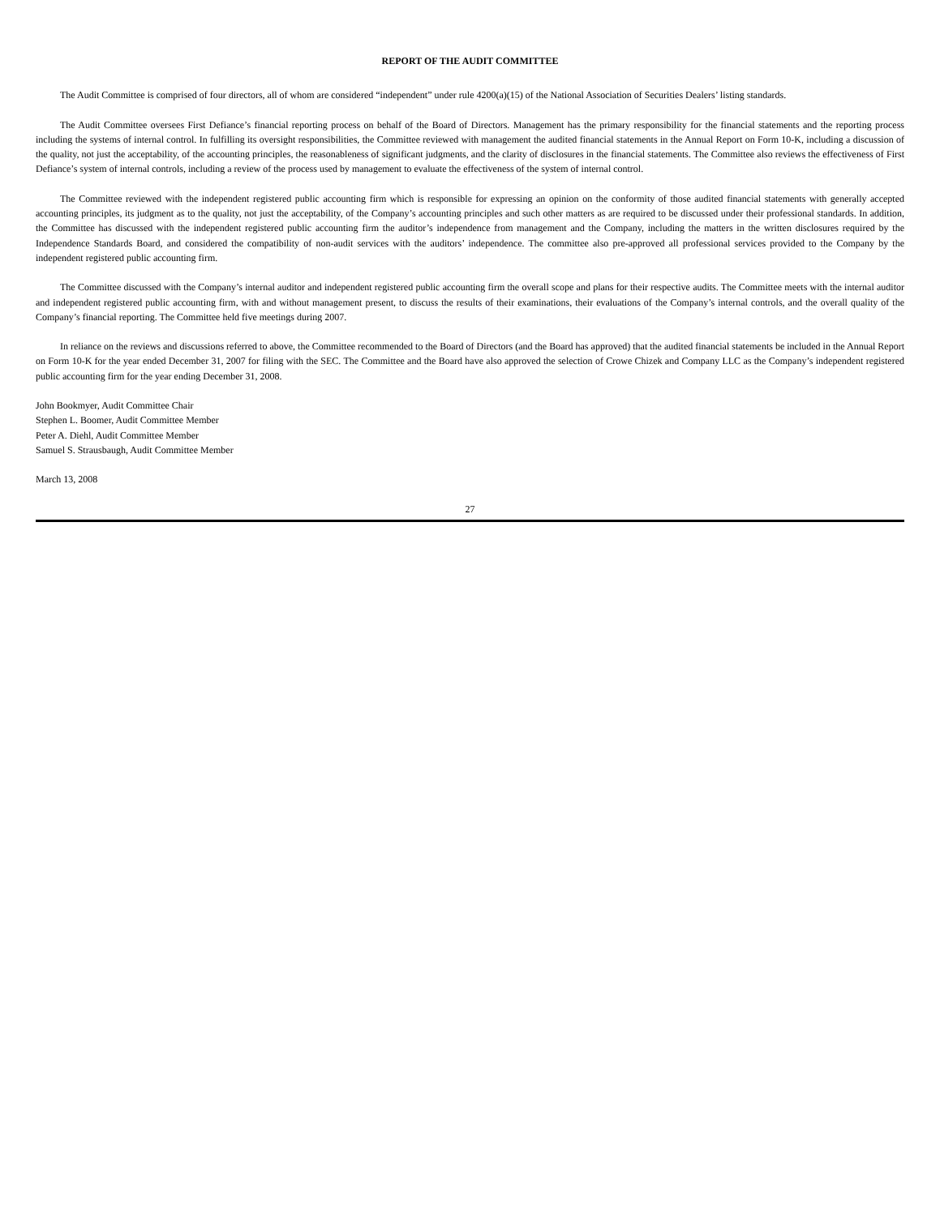REPORT OF THE AUDIT COMMITTEE
The Audit Committee is comprised of four directors, all of whom are considered “independent” under rule 4200(a)(15) of the National Association of Securities Dealers’ listing standards.
The Audit Committee oversees First Defiance’s financial reporting process on behalf of the Board of Directors. Management has the primary responsibility for the financial statements and the reporting process including the systems of internal control. In fulfilling its oversight responsibilities, the Committee reviewed with management the audited financial statements in the Annual Report on Form 10-K, including a discussion of the quality, not just the acceptability, of the accounting principles, the reasonableness of significant judgments, and the clarity of disclosures in the financial statements. The Committee also reviews the effectiveness of First Defiance’s system of internal controls, including a review of the process used by management to evaluate the effectiveness of the system of internal control.
The Committee reviewed with the independent registered public accounting firm which is responsible for expressing an opinion on the conformity of those audited financial statements with generally accepted accounting principles, its judgment as to the quality, not just the acceptability, of the Company’s accounting principles and such other matters as are required to be discussed under their professional standards. In addition, the Committee has discussed with the independent registered public accounting firm the auditor’s independence from management and the Company, including the matters in the written disclosures required by the Independence Standards Board, and considered the compatibility of non-audit services with the auditors’ independence. The committee also pre-approved all professional services provided to the Company by the independent registered public accounting firm.
The Committee discussed with the Company’s internal auditor and independent registered public accounting firm the overall scope and plans for their respective audits. The Committee meets with the internal auditor and independent registered public accounting firm, with and without management present, to discuss the results of their examinations, their evaluations of the Company’s internal controls, and the overall quality of the Company’s financial reporting. The Committee held five meetings during 2007.
In reliance on the reviews and discussions referred to above, the Committee recommended to the Board of Directors (and the Board has approved) that the audited financial statements be included in the Annual Report on Form 10-K for the year ended December 31, 2007 for filing with the SEC. The Committee and the Board have also approved the selection of Crowe Chizek and Company LLC as the Company’s independent registered public accounting firm for the year ending December 31, 2008.
John Bookmyer, Audit Committee Chair
Stephen L. Boomer, Audit Committee Member
Peter A. Diehl, Audit Committee Member
Samuel S. Strausbaugh, Audit Committee Member
March 13, 2008
27